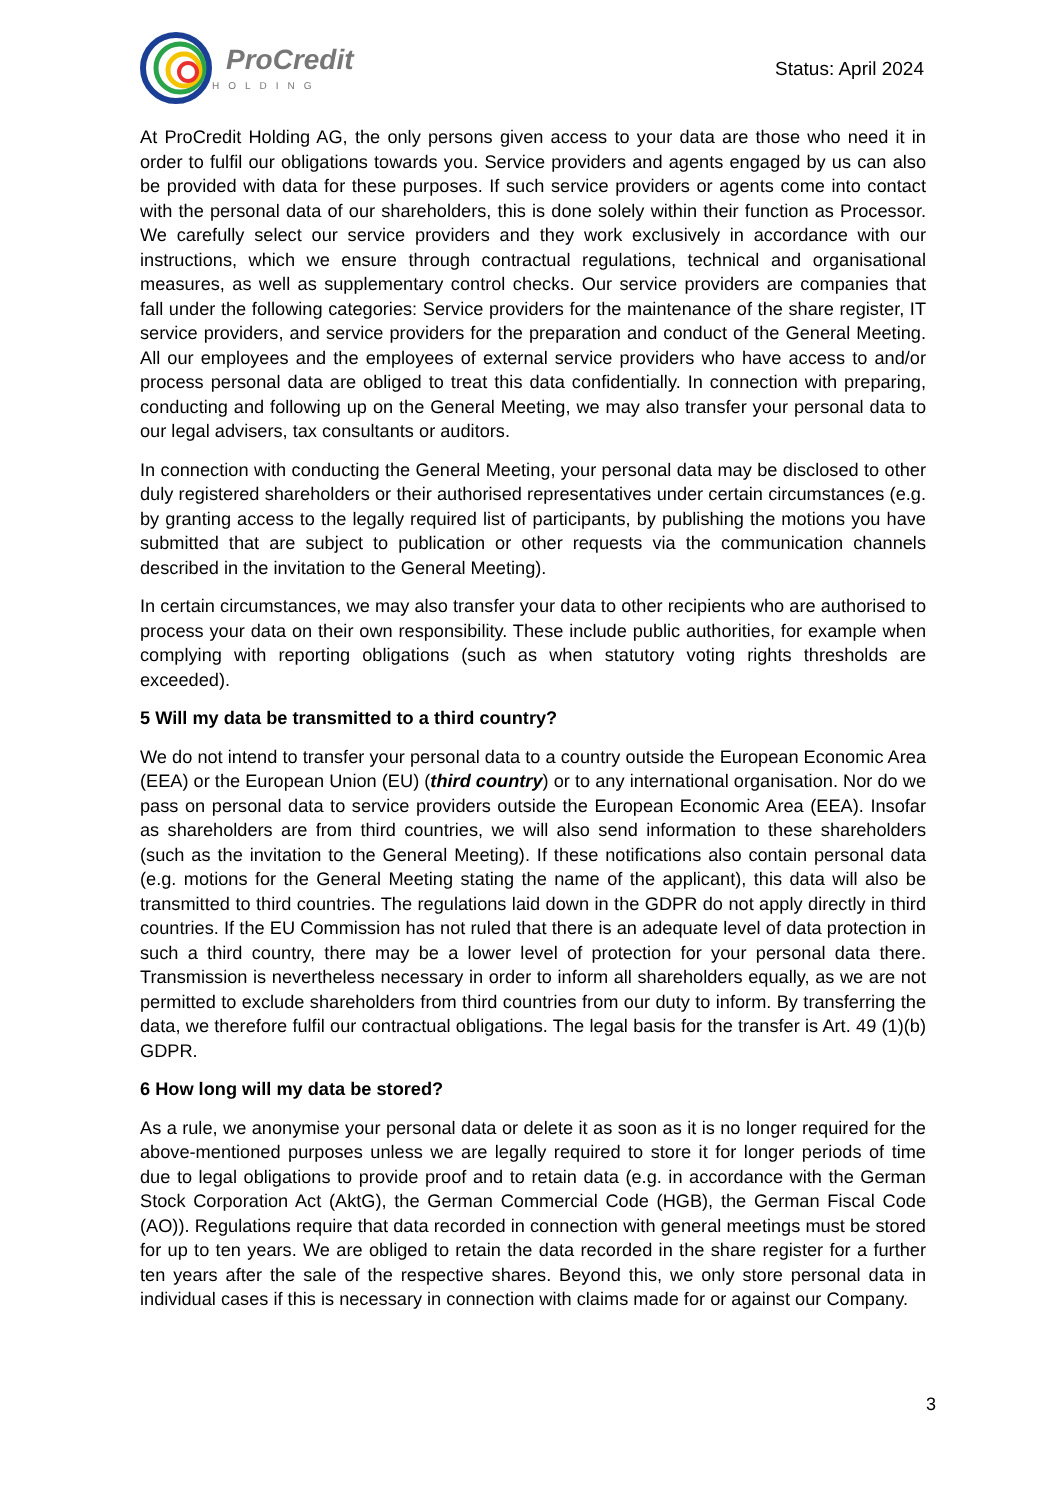ProCredit
HOLDING
Status: April 2024
At ProCredit Holding AG, the only persons given access to your data are those who need it in order to fulfil our obligations towards you. Service providers and agents engaged by us can also be provided with data for these purposes. If such service providers or agents come into contact with the personal data of our shareholders, this is done solely within their function as Processor. We carefully select our service providers and they work exclusively in accordance with our instructions, which we ensure through contractual regulations, technical and organisational measures, as well as supplementary control checks. Our service providers are companies that fall under the following categories: Service providers for the maintenance of the share register, IT service providers, and service providers for the preparation and conduct of the General Meeting. All our employees and the employees of external service providers who have access to and/or process personal data are obliged to treat this data confidentially. In connection with preparing, conducting and following up on the General Meeting, we may also transfer your personal data to our legal advisers, tax consultants or auditors.
In connection with conducting the General Meeting, your personal data may be disclosed to other duly registered shareholders or their authorised representatives under certain circumstances (e.g. by granting access to the legally required list of participants, by publishing the motions you have submitted that are subject to publication or other requests via the communication channels described in the invitation to the General Meeting).
In certain circumstances, we may also transfer your data to other recipients who are authorised to process your data on their own responsibility. These include public authorities, for example when complying with reporting obligations (such as when statutory voting rights thresholds are exceeded).
5 Will my data be transmitted to a third country?
We do not intend to transfer your personal data to a country outside the European Economic Area (EEA) or the European Union (EU) (third country) or to any international organisation. Nor do we pass on personal data to service providers outside the European Economic Area (EEA). Insofar as shareholders are from third countries, we will also send information to these shareholders (such as the invitation to the General Meeting). If these notifications also contain personal data (e.g. motions for the General Meeting stating the name of the applicant), this data will also be transmitted to third countries. The regulations laid down in the GDPR do not apply directly in third countries. If the EU Commission has not ruled that there is an adequate level of data protection in such a third country, there may be a lower level of protection for your personal data there. Transmission is nevertheless necessary in order to inform all shareholders equally, as we are not permitted to exclude shareholders from third countries from our duty to inform. By transferring the data, we therefore fulfil our contractual obligations. The legal basis for the transfer is Art. 49 (1)(b) GDPR.
6 How long will my data be stored?
As a rule, we anonymise your personal data or delete it as soon as it is no longer required for the above-mentioned purposes unless we are legally required to store it for longer periods of time due to legal obligations to provide proof and to retain data (e.g. in accordance with the German Stock Corporation Act (AktG), the German Commercial Code (HGB), the German Fiscal Code (AO)). Regulations require that data recorded in connection with general meetings must be stored for up to ten years. We are obliged to retain the data recorded in the share register for a further ten years after the sale of the respective shares. Beyond this, we only store personal data in individual cases if this is necessary in connection with claims made for or against our Company.
3